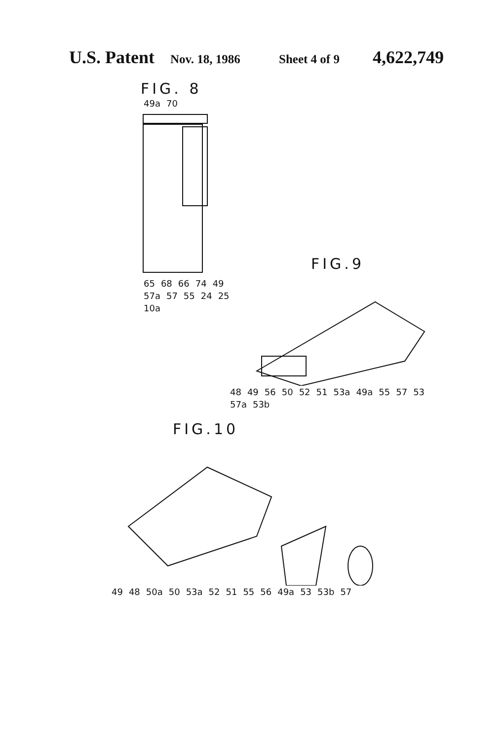U.S. Patent
Nov. 18, 1986 Sheet 4 of 9
4,622,749
FIG. 8
49a 70
65 68 66 74 49 57a 57 55 24 25 10a
FIG.9
48 49 56 50 52 51 53a 49a 55 57 53 57a 53b
FIG.10
49 48 50a 50 53a 52 51 55 56 49a 53 53b 57